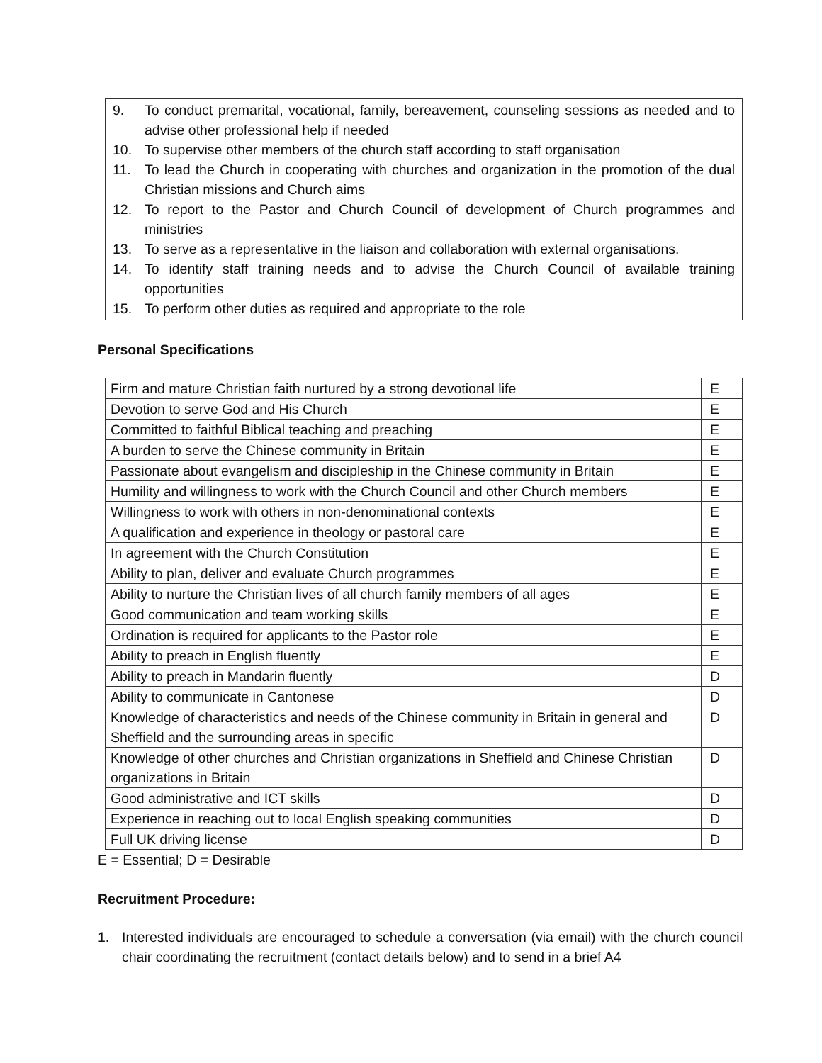9. To conduct premarital, vocational, family, bereavement, counseling sessions as needed and to advise other professional help if needed
10. To supervise other members of the church staff according to staff organisation
11. To lead the Church in cooperating with churches and organization in the promotion of the dual Christian missions and Church aims
12. To report to the Pastor and Church Council of development of Church programmes and ministries
13. To serve as a representative in the liaison and collaboration with external organisations.
14. To identify staff training needs and to advise the Church Council of available training opportunities
15. To perform other duties as required and appropriate to the role
Personal Specifications
| Firm and mature Christian faith nurtured by a strong devotional life | E |
| Devotion to serve God and His Church | E |
| Committed to faithful Biblical teaching and preaching | E |
| A burden to serve the Chinese community in Britain | E |
| Passionate about evangelism and discipleship in the Chinese community in Britain | E |
| Humility and willingness to work with the Church Council and other Church members | E |
| Willingness to work with others in non-denominational contexts | E |
| A qualification and experience in theology or pastoral care | E |
| In agreement with the Church Constitution | E |
| Ability to plan, deliver and evaluate Church programmes | E |
| Ability to nurture the Christian lives of all church family members of all ages | E |
| Good communication and team working skills | E |
| Ordination is required for applicants to the Pastor role | E |
| Ability to preach in English fluently | E |
| Ability to preach in Mandarin fluently | D |
| Ability to communicate in Cantonese | D |
| Knowledge of characteristics and needs of the Chinese community in Britain in general and Sheffield and the surrounding areas in specific | D |
| Knowledge of other churches and Christian organizations in Sheffield and Chinese Christian organizations in Britain | D |
| Good administrative and ICT skills | D |
| Experience in reaching out to local English speaking communities | D |
| Full UK driving license | D |
E = Essential; D = Desirable
Recruitment Procedure:
1. Interested individuals are encouraged to schedule a conversation (via email) with the church council chair coordinating the recruitment (contact details below) and to send in a brief A4